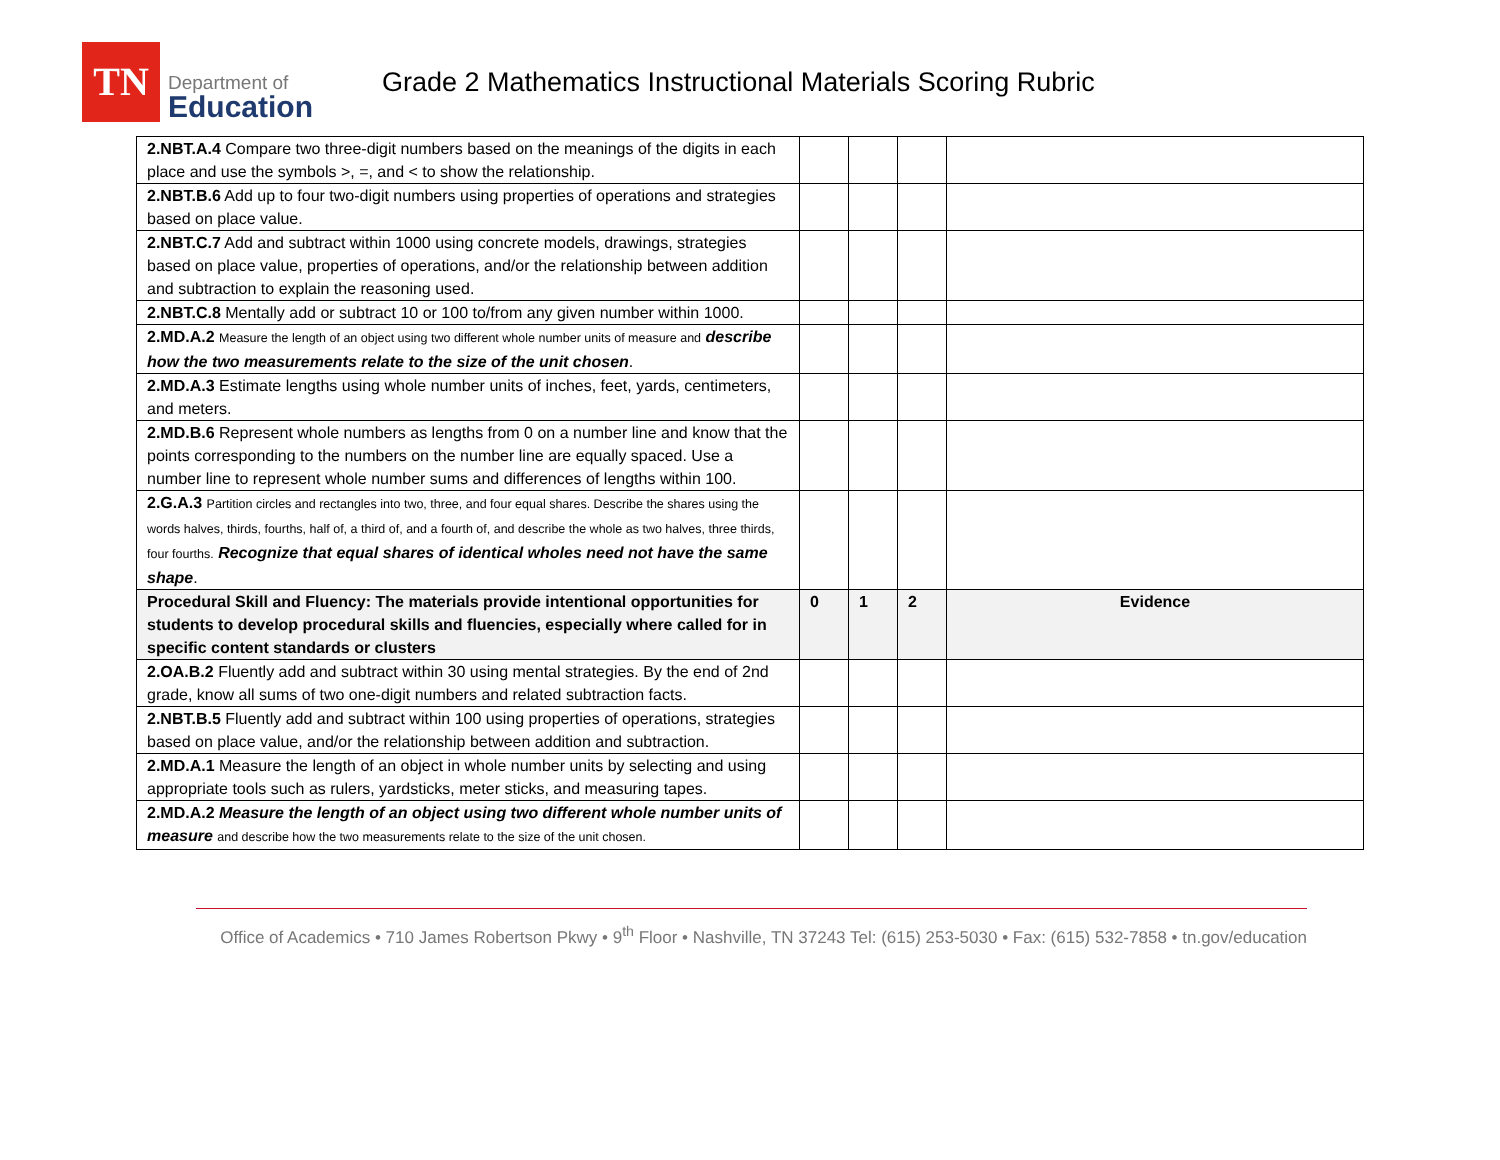TN
Department of
Education
Grade 2 Mathematics Instructional Materials Scoring Rubric
| 2.NBT.A.4 Compare two three-digit numbers based on the meanings of the digits in each place and use the symbols >, =, and < to show the relationship. | | | | |
| 2.NBT.B.6 Add up to four two-digit numbers using properties of operations and strategies based on place value. | | | | |
| 2.NBT.C.7 Add and subtract within 1000 using concrete models, drawings, strategies based on place value, properties of operations, and/or the relationship between addition and subtraction to explain the reasoning used. | | | | |
| 2.NBT.C.8 Mentally add or subtract 10 or 100 to/from any given number within 1000. | | | | |
| 2.MD.A.2 Measure the length of an object using two different whole number units of measure and describe how the two measurements relate to the size of the unit chosen . | | | | |
| 2.MD.A.3 Estimate lengths using whole number units of inches, feet, yards, centimeters, and meters. | | | | |
| 2.MD.B.6 Represent whole numbers as lengths from 0 on a number line and know that the points corresponding to the numbers on the number line are equally spaced. Use a number line to represent whole number sums and differences of lengths within 100. | | | | |
| 2.G.A.3 Partition circles and rectangles into two, three, and four equal shares. Describe the shares using the words halves, thirds, fourths, half of, a third of, and a fourth of, and describe the whole as two halves, three thirds, four fourths. Recognize that equal shares of identical wholes need not have the same shape . | | | | |
| Procedural Skill and Fluency: The materials provide intentional opportunities for students to develop procedural skills and fluencies, especially where called for in specific content standards or clusters | 0 | 1 | 2 | Evidence |
| 2.OA.B.2 Fluently add and subtract within 30 using mental strategies. By the end of 2nd grade, know all sums of two one-digit numbers and related subtraction facts. | | | | |
| 2.NBT.B.5 Fluently add and subtract within 100 using properties of operations, strategies based on place value, and/or the relationship between addition and subtraction. | | | | |
| 2.MD.A.1 Measure the length of an object in whole number units by selecting and using appropriate tools such as rulers, yardsticks, meter sticks, and measuring tapes. | | | | |
| 2.MD.A.2 Measure the length of an object using two different whole number units of measure and describe how the two measurements relate to the size of the unit chosen. | | | | |
Office of Academics • 710 James Robertson Pkwy • 9<sup>th</sup> Floor • Nashville, TN 37243 Tel: (615) 253-5030 • Fax: (615) 532-7858 • tn.gov/education